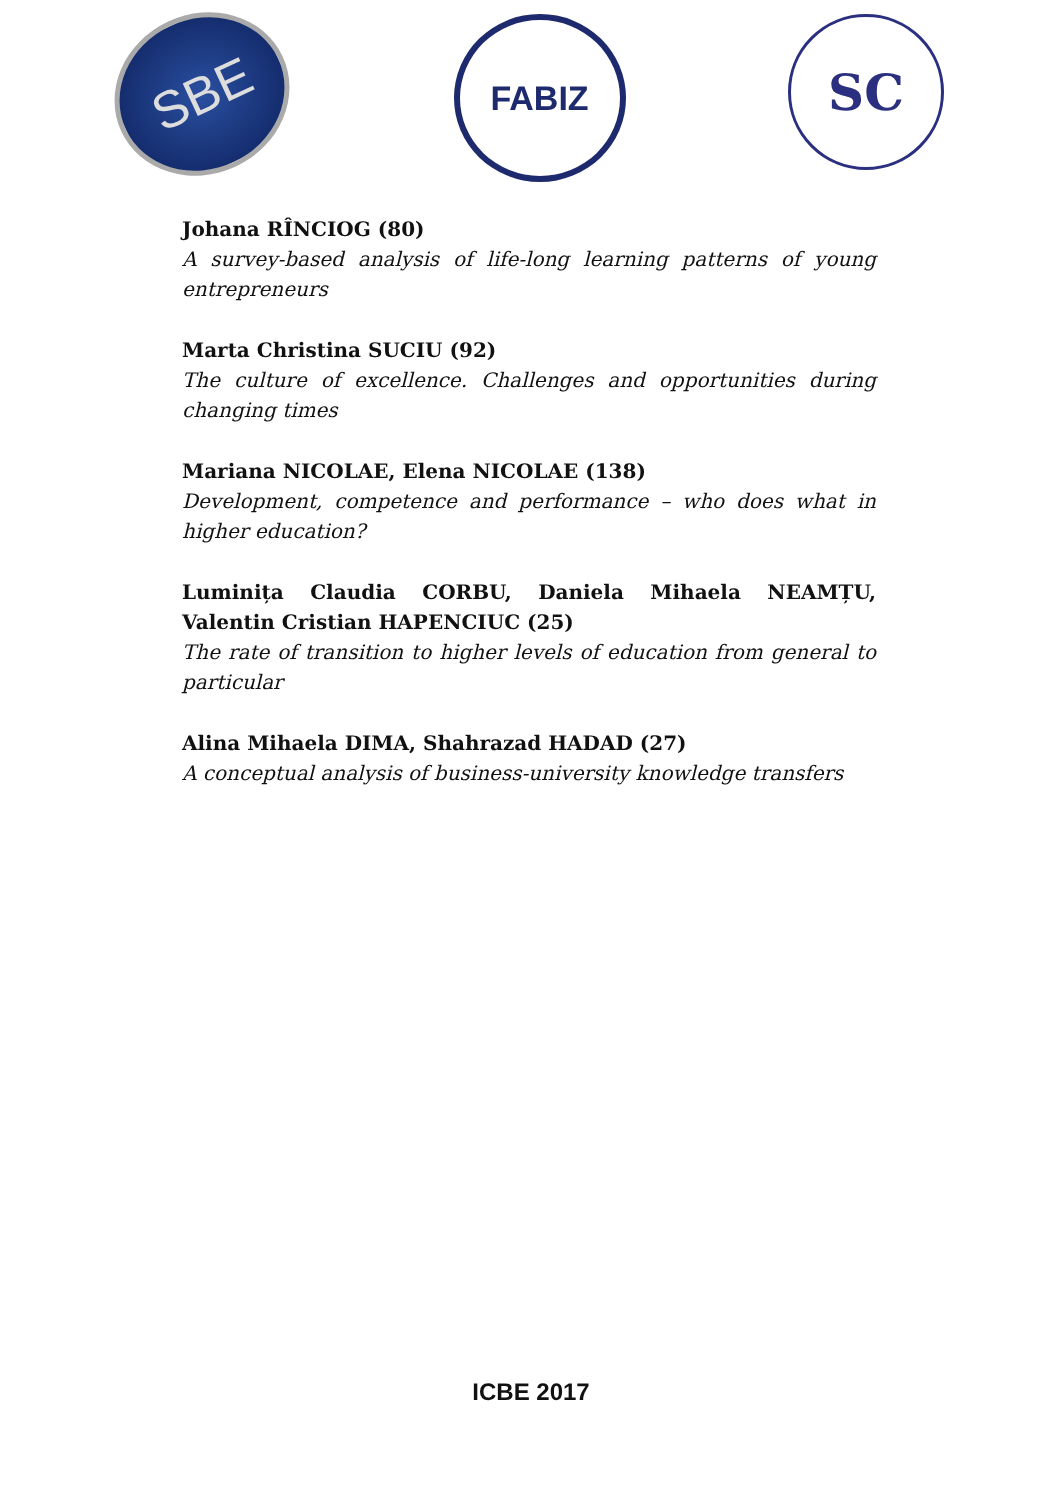SBE
FABIZ
SC
Johana RÎNCIOG (80)
A survey-based analysis of life-long learning patterns of young entrepreneurs
Marta Christina SUCIU (92)
The culture of excellence. Challenges and opportunities during changing times
Mariana NICOLAE, Elena NICOLAE (138)
Development, competence and performance – who does what in higher education?
Luminița Claudia CORBU, Daniela Mihaela NEAMȚU, Valentin Cristian HAPENCIUC (25)
The rate of transition to higher levels of education from general to particular
Alina Mihaela DIMA, Shahrazad HADAD (27)
A conceptual analysis of business-university knowledge transfers
ICBE 2017